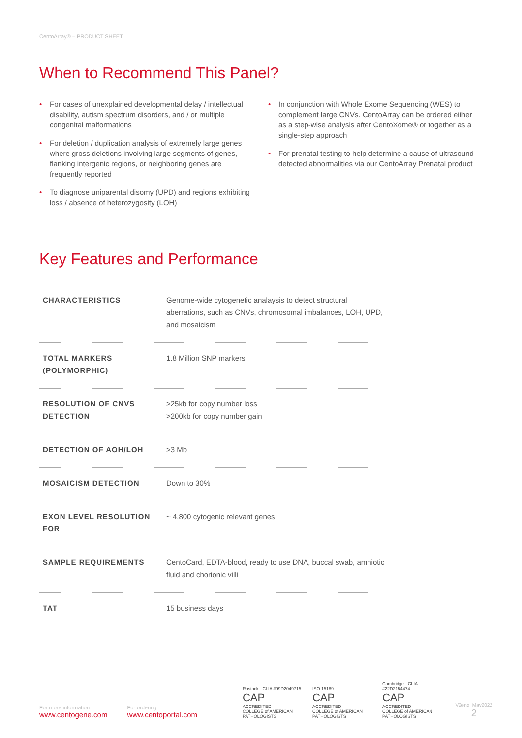CentoArray® – PRODUCT SHEET
When to Recommend This Panel?
• For cases of unexplained developmental delay / intellectual disability, autism spectrum disorders, and / or multiple congenital malformations
• For deletion / duplication analysis of extremely large genes where gross deletions involving large segments of genes, flanking intergenic regions, or neighboring genes are frequently reported
• To diagnose uniparental disomy (UPD) and regions exhibiting loss / absence of heterozygosity (LOH)
• In conjunction with Whole Exome Sequencing (WES) to complement large CNVs. CentoArray can be ordered either as a step-wise analysis after CentoXome® or together as a single-step approach
• For prenatal testing to help determine a cause of ultrasound-detected abnormalities via our CentoArray Prenatal product
Key Features and Performance
| CHARACTERISTICS | Genome-wide cytogenetic analaysis to detect structural aberrations, such as CNVs, chromosomal imbalances, LOH, UPD, and mosaicism |
| TOTAL MARKERS (POLYMORPHIC) | 1.8 Million SNP markers |
| RESOLUTION OF CNVS DETECTION | >25kb for copy number loss >200kb for copy number gain |
| DETECTION OF AOH/LOH | >3 Mb |
| MOSAICISM DETECTION | Down to 30% |
| EXON LEVEL RESOLUTION FOR | ~ 4,800 cytogenic relevant genes |
| SAMPLE REQUIREMENTS | CentoCard, EDTA-blood, ready to use DNA, buccal swab, amniotic fluid and chorionic villi |
| TAT | 15 business days |
For more information
www.centogene.com
For ordering
www.centoportal.com
Rostock - CLIA #99D2049715
CAP
ACCREDITED
COLLEGE of AMERICAN PATHOLOGISTS
ISO 15189
CAP
ACCREDITED
COLLEGE of AMERICAN PATHOLOGISTS
Cambridge - CLIA #22D2154474
CAP
ACCREDITED
COLLEGE of AMERICAN PATHOLOGISTS
V2eng_May2022
2